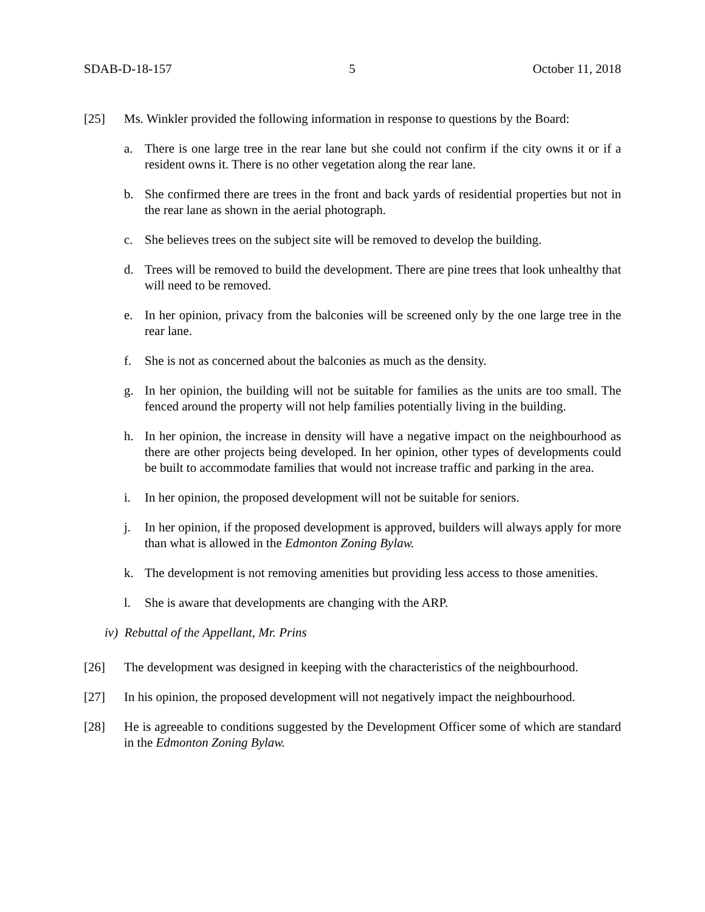SDAB-D-18-157 5 October 11, 2018
[25] Ms. Winkler provided the following information in response to questions by the Board:
a. There is one large tree in the rear lane but she could not confirm if the city owns it or if a resident owns it. There is no other vegetation along the rear lane.
b. She confirmed there are trees in the front and back yards of residential properties but not in the rear lane as shown in the aerial photograph.
c. She believes trees on the subject site will be removed to develop the building.
d. Trees will be removed to build the development. There are pine trees that look unhealthy that will need to be removed.
e. In her opinion, privacy from the balconies will be screened only by the one large tree in the rear lane.
f. She is not as concerned about the balconies as much as the density.
g. In her opinion, the building will not be suitable for families as the units are too small. The fenced around the property will not help families potentially living in the building.
h. In her opinion, the increase in density will have a negative impact on the neighbourhood as there are other projects being developed. In her opinion, other types of developments could be built to accommodate families that would not increase traffic and parking in the area.
i. In her opinion, the proposed development will not be suitable for seniors.
j. In her opinion, if the proposed development is approved, builders will always apply for more than what is allowed in the Edmonton Zoning Bylaw.
k. The development is not removing amenities but providing less access to those amenities.
l. She is aware that developments are changing with the ARP.
iv) Rebuttal of the Appellant, Mr. Prins
[26] The development was designed in keeping with the characteristics of the neighbourhood.
[27] In his opinion, the proposed development will not negatively impact the neighbourhood.
[28] He is agreeable to conditions suggested by the Development Officer some of which are standard in the Edmonton Zoning Bylaw.